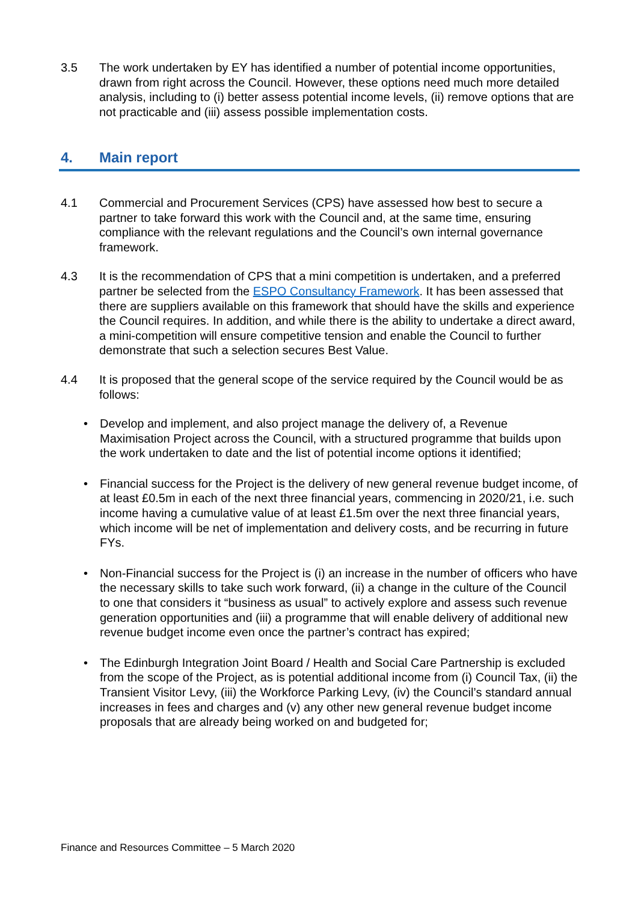3.5 The work undertaken by EY has identified a number of potential income opportunities, drawn from right across the Council. However, these options need much more detailed analysis, including to (i) better assess potential income levels, (ii) remove options that are not practicable and (iii) assess possible implementation costs.
4. Main report
4.1 Commercial and Procurement Services (CPS) have assessed how best to secure a partner to take forward this work with the Council and, at the same time, ensuring compliance with the relevant regulations and the Council’s own internal governance framework.
4.3 It is the recommendation of CPS that a mini competition is undertaken, and a preferred partner be selected from the ESPO Consultancy Framework. It has been assessed that there are suppliers available on this framework that should have the skills and experience the Council requires. In addition, and while there is the ability to undertake a direct award, a mini-competition will ensure competitive tension and enable the Council to further demonstrate that such a selection secures Best Value.
4.4 It is proposed that the general scope of the service required by the Council would be as follows:
• Develop and implement, and also project manage the delivery of, a Revenue Maximisation Project across the Council, with a structured programme that builds upon the work undertaken to date and the list of potential income options it identified;
• Financial success for the Project is the delivery of new general revenue budget income, of at least £0.5m in each of the next three financial years, commencing in 2020/21, i.e. such income having a cumulative value of at least £1.5m over the next three financial years, which income will be net of implementation and delivery costs, and be recurring in future FYs.
• Non-Financial success for the Project is (i) an increase in the number of officers who have the necessary skills to take such work forward, (ii) a change in the culture of the Council to one that considers it “business as usual” to actively explore and assess such revenue generation opportunities and (iii) a programme that will enable delivery of additional new revenue budget income even once the partner’s contract has expired;
• The Edinburgh Integration Joint Board / Health and Social Care Partnership is excluded from the scope of the Project, as is potential additional income from (i) Council Tax, (ii) the Transient Visitor Levy, (iii) the Workforce Parking Levy, (iv) the Council’s standard annual increases in fees and charges and (v) any other new general revenue budget income proposals that are already being worked on and budgeted for;
Finance and Resources Committee – 5 March 2020